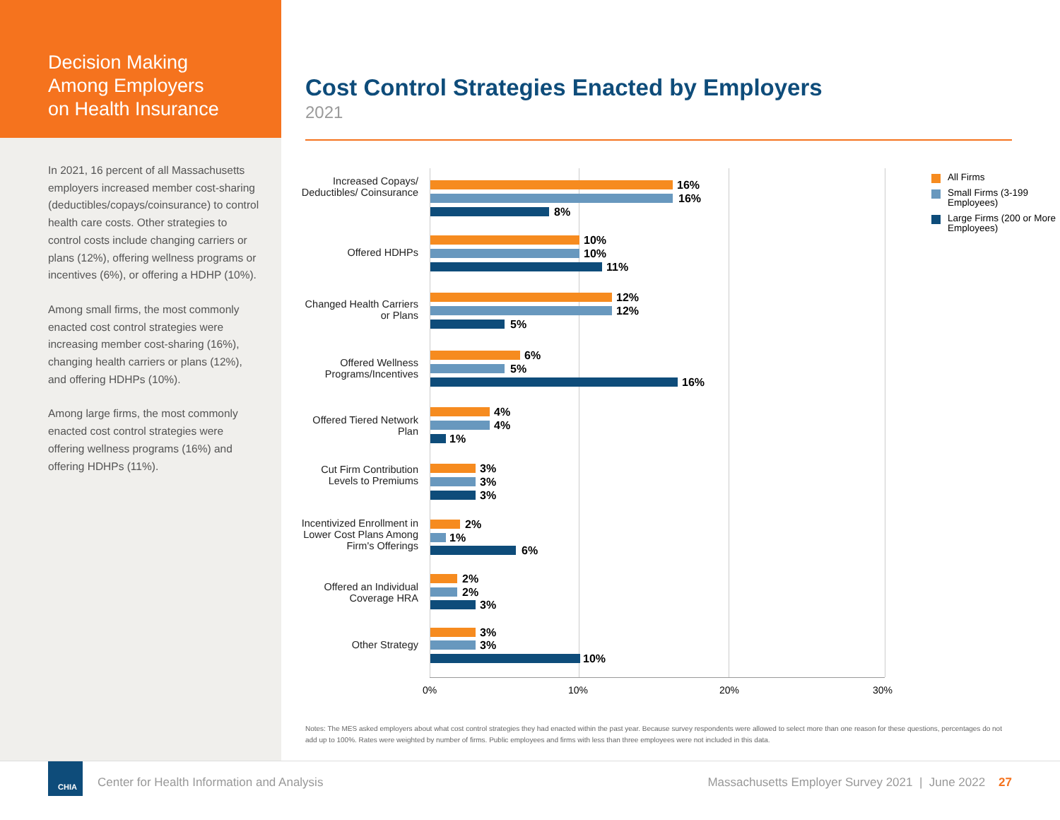Decision Making
Among Employers
on Health Insurance
In 2021, 16 percent of all Massachusetts employers increased member cost-sharing (deductibles/copays/coinsurance) to control health care costs. Other strategies to control costs include changing carriers or plans (12%), offering wellness programs or incentives (6%), or offering a HDHP (10%).
Among small firms, the most commonly enacted cost control strategies were increasing member cost-sharing (16%), changing health carriers or plans (12%), and offering HDHPs (10%).
Among large firms, the most commonly enacted cost control strategies were offering wellness programs (16%) and offering HDHPs (11%).
Cost Control Strategies Enacted by Employers
2021
Increased Copays/ Deductibles/ Coinsurance
16%
16%
8%
Offered HDHPs
10%
10%
11%
Changed Health Carriers or Plans
12%
12%
5%
Offered Wellness Programs/Incentives
6%
5%
16%
Offered Tiered Network Plan
4%
4%
1%
Cut Firm Contribution Levels to Premiums
3%
3%
3%
Incentivized Enrollment in Lower Cost Plans Among Firm's Offerings
2%
1%
6%
Offered an Individual Coverage HRA
2%
2%
3%
Other Strategy
3%
3%
10%
0% 10% 20% 30%
All Firms
Small Firms (3-199 Employees)
Large Firms (200 or More Employees)
Notes: The MES asked employers about what cost control strategies they had enacted within the past year. Because survey respondents were allowed to select more than one reason for these questions, percentages do not add up to 100%. Rates were weighted by number of firms. Public employees and firms with less than three employees were not included in this data.
CHIA
Center for Health Information and Analysis
Massachusetts Employer Survey 2021 | June 2022 27